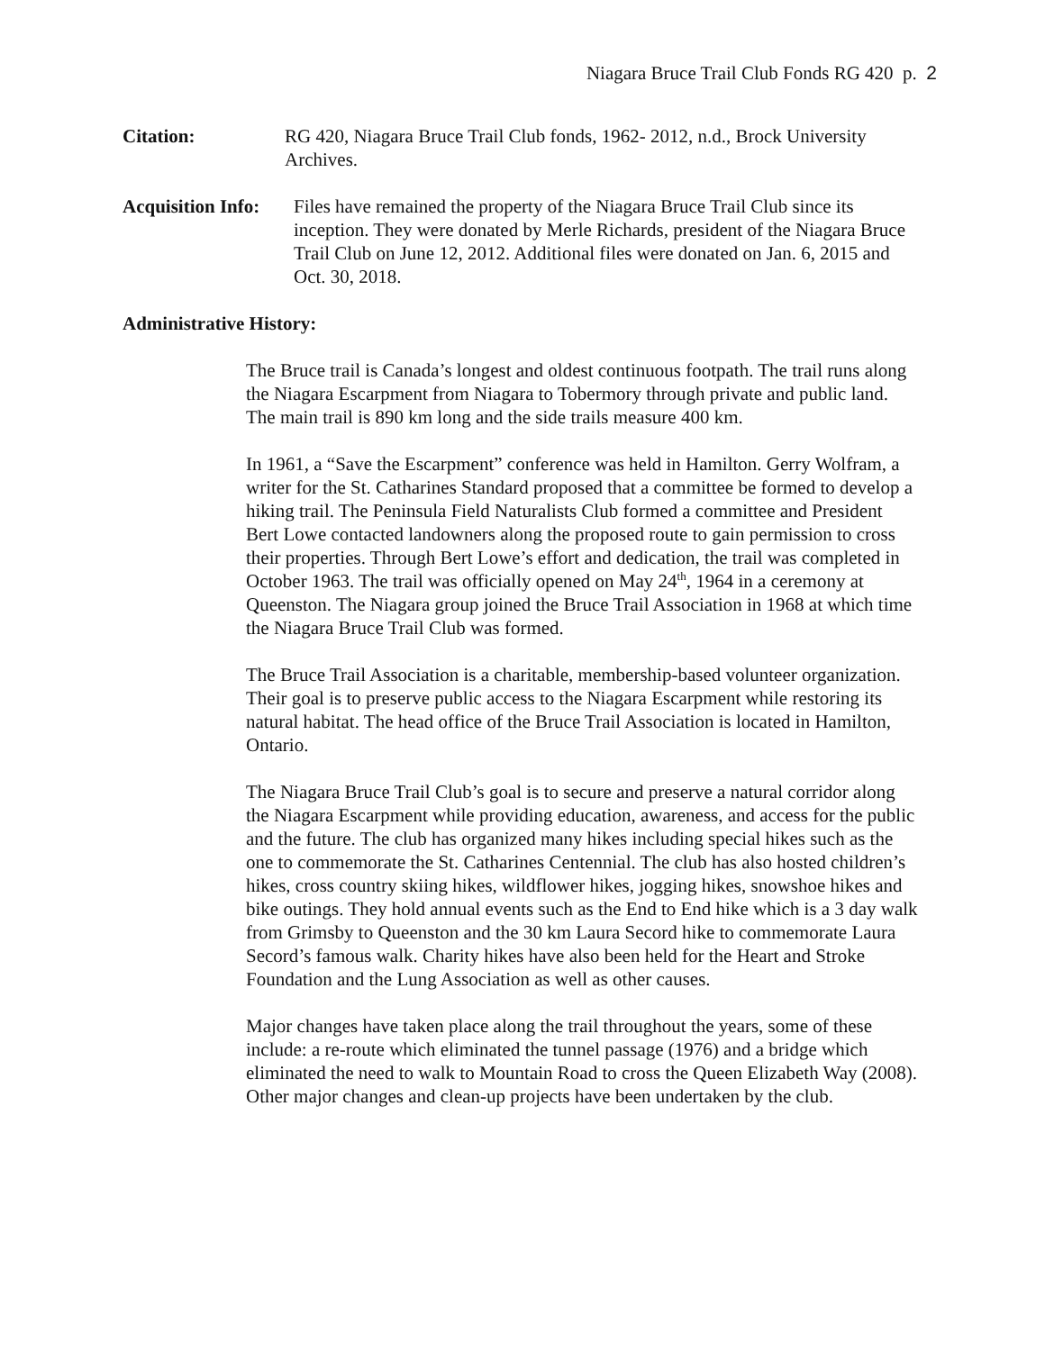Niagara Bruce Trail Club Fonds RG 420 p. 2
Citation: RG 420, Niagara Bruce Trail Club fonds, 1962- 2012, n.d., Brock University Archives.
Acquisition Info:
Files have remained the property of the Niagara Bruce Trail Club since its inception. They were donated by Merle Richards, president of the Niagara Bruce Trail Club on June 12, 2012. Additional files were donated on Jan. 6, 2015 and Oct. 30, 2018.
Administrative History:
The Bruce trail is Canada’s longest and oldest continuous footpath. The trail runs along the Niagara Escarpment from Niagara to Tobermory through private and public land. The main trail is 890 km long and the side trails measure 400 km.
In 1961, a “Save the Escarpment” conference was held in Hamilton. Gerry Wolfram, a writer for the St. Catharines Standard proposed that a committee be formed to develop a hiking trail. The Peninsula Field Naturalists Club formed a committee and President Bert Lowe contacted landowners along the proposed route to gain permission to cross their properties. Through Bert Lowe’s effort and dedication, the trail was completed in October 1963. The trail was officially opened on May 24<sup>th</sup>, 1964 in a ceremony at Queenston. The Niagara group joined the Bruce Trail Association in 1968 at which time the Niagara Bruce Trail Club was formed.
The Bruce Trail Association is a charitable, membership-based volunteer organization. Their goal is to preserve public access to the Niagara Escarpment while restoring its natural habitat. The head office of the Bruce Trail Association is located in Hamilton, Ontario.
The Niagara Bruce Trail Club’s goal is to secure and preserve a natural corridor along the Niagara Escarpment while providing education, awareness, and access for the public and the future. The club has organized many hikes including special hikes such as the one to commemorate the St. Catharines Centennial. The club has also hosted children’s hikes, cross country skiing hikes, wildflower hikes, jogging hikes, snowshoe hikes and bike outings. They hold annual events such as the End to End hike which is a 3 day walk from Grimsby to Queenston and the 30 km Laura Secord hike to commemorate Laura Secord’s famous walk. Charity hikes have also been held for the Heart and Stroke Foundation and the Lung Association as well as other causes.
Major changes have taken place along the trail throughout the years, some of these include: a re-route which eliminated the tunnel passage (1976) and a bridge which eliminated the need to walk to Mountain Road to cross the Queen Elizabeth Way (2008). Other major changes and clean-up projects have been undertaken by the club.